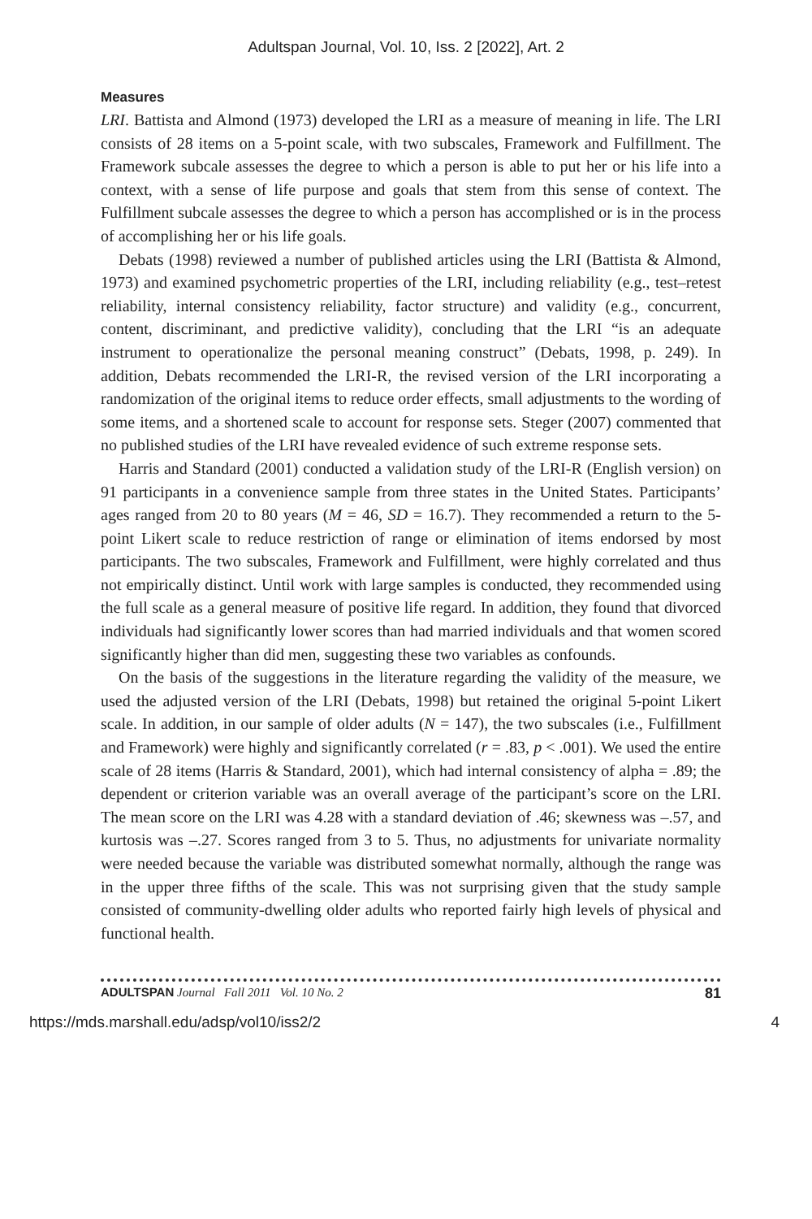Adultspan Journal, Vol. 10, Iss. 2 [2022], Art. 2
Measures
LRI. Battista and Almond (1973) developed the LRI as a measure of meaning in life. The LRI consists of 28 items on a 5-point scale, with two subscales, Framework and Fulfillment. The Framework subcale assesses the degree to which a person is able to put her or his life into a context, with a sense of life purpose and goals that stem from this sense of context. The Fulfillment subcale assesses the degree to which a person has accomplished or is in the process of accomplishing her or his life goals.
Debats (1998) reviewed a number of published articles using the LRI (Battista & Almond, 1973) and examined psychometric properties of the LRI, including reliability (e.g., test–retest reliability, internal consistency reliability, factor structure) and validity (e.g., concurrent, content, discriminant, and predictive validity), concluding that the LRI “is an adequate instrument to operationalize the personal meaning construct” (Debats, 1998, p. 249). In addition, Debats recommended the LRI-R, the revised version of the LRI incorporating a randomization of the original items to reduce order effects, small adjustments to the wording of some items, and a shortened scale to account for response sets. Steger (2007) commented that no published studies of the LRI have revealed evidence of such extreme response sets.
Harris and Standard (2001) conducted a validation study of the LRI-R (English version) on 91 participants in a convenience sample from three states in the United States. Participants’ ages ranged from 20 to 80 years (M = 46, SD = 16.7). They recommended a return to the 5-point Likert scale to reduce restriction of range or elimination of items endorsed by most participants. The two subscales, Framework and Fulfillment, were highly correlated and thus not empirically distinct. Until work with large samples is conducted, they recommended using the full scale as a general measure of positive life regard. In addition, they found that divorced individuals had significantly lower scores than had married individuals and that women scored significantly higher than did men, suggesting these two variables as confounds.
On the basis of the suggestions in the literature regarding the validity of the measure, we used the adjusted version of the LRI (Debats, 1998) but retained the original 5-point Likert scale. In addition, in our sample of older adults (N = 147), the two subscales (i.e., Fulfillment and Framework) were highly and significantly correlated (r = .83, p < .001). We used the entire scale of 28 items (Harris & Standard, 2001), which had internal consistency of alpha = .89; the dependent or criterion variable was an overall average of the participant’s score on the LRI. The mean score on the LRI was 4.28 with a standard deviation of .46; skewness was –.57, and kurtosis was –.27. Scores ranged from 3 to 5. Thus, no adjustments for univariate normality were needed because the variable was distributed somewhat normally, although the range was in the upper three fifths of the scale. This was not surprising given that the study sample consisted of community-dwelling older adults who reported fairly high levels of physical and functional health.
ADULTSPAN Journal Fall 2011 Vol. 10 No. 2 81
https://mds.marshall.edu/adsp/vol10/iss2/2 4